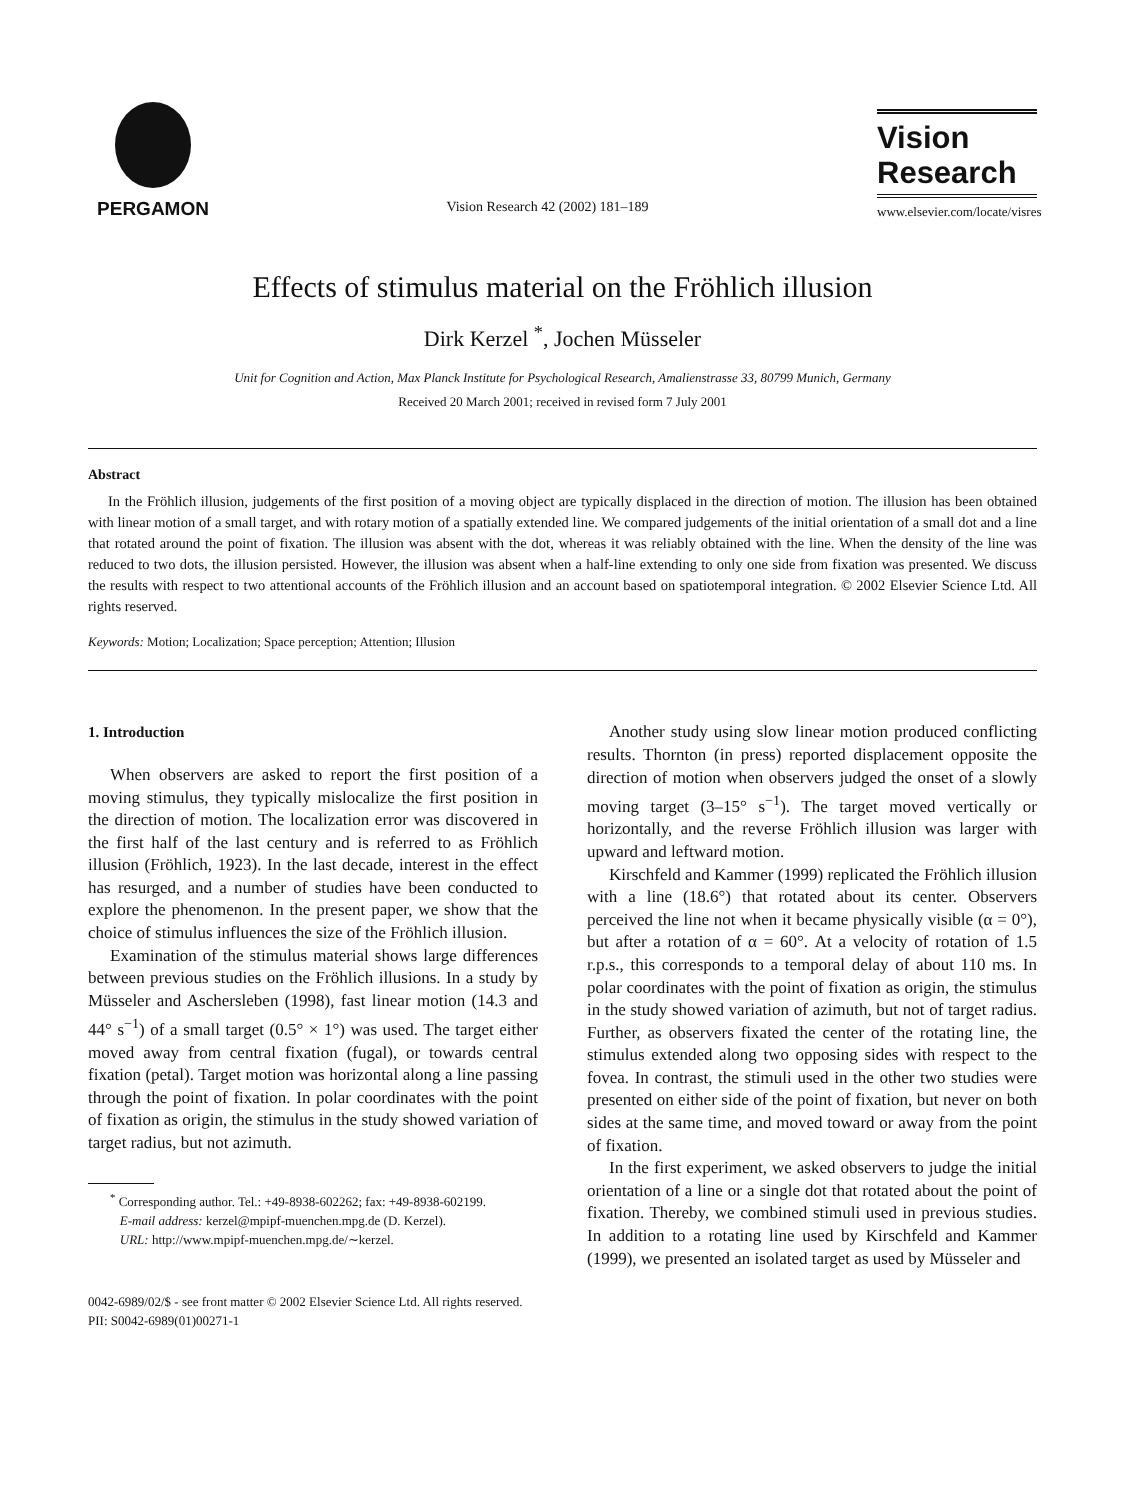PERGAMON
Vision Research 42 (2002) 181–189
Vision
Research
www.elsevier.com/locate/visres
Effects of stimulus material on the Fröhlich illusion
Dirk Kerzel <sup>*</sup>, Jochen Müsseler
Unit for Cognition and Action, Max Planck Institute for Psychological Research, Amalienstrasse 33, 80799 Munich, Germany
Received 20 March 2001; received in revised form 7 July 2001
Abstract
In the Fröhlich illusion, judgements of the first position of a moving object are typically displaced in the direction of motion. The illusion has been obtained with linear motion of a small target, and with rotary motion of a spatially extended line. We compared judgements of the initial orientation of a small dot and a line that rotated around the point of fixation. The illusion was absent with the dot, whereas it was reliably obtained with the line. When the density of the line was reduced to two dots, the illusion persisted. However, the illusion was absent when a half-line extending to only one side from fixation was presented. We discuss the results with respect to two attentional accounts of the Fröhlich illusion and an account based on spatiotemporal integration. © 2002 Elsevier Science Ltd. All rights reserved.
Keywords: Motion; Localization; Space perception; Attention; Illusion
1. Introduction
When observers are asked to report the first position of a moving stimulus, they typically mislocalize the first position in the direction of motion. The localization error was discovered in the first half of the last century and is referred to as Fröhlich illusion (Fröhlich, 1923). In the last decade, interest in the effect has resurged, and a number of studies have been conducted to explore the phenomenon. In the present paper, we show that the choice of stimulus influences the size of the Fröhlich illusion.
Examination of the stimulus material shows large differences between previous studies on the Fröhlich illusions. In a study by Müsseler and Aschersleben (1998), fast linear motion (14.3 and 44° s<sup>−1</sup>) of a small target (0.5° × 1°) was used. The target either moved away from central fixation (fugal), or towards central fixation (petal). Target motion was horizontal along a line passing through the point of fixation. In polar coordinates with the point of fixation as origin, the stimulus in the study showed variation of target radius, but not azimuth.
<sup>*</sup> Corresponding author. Tel.: +49-8938-602262; fax: +49-8938-602199.
E-mail address: kerzel@mpipf-muenchen.mpg.de (D. Kerzel).
URL: http://www.mpipf-muenchen.mpg.de/∼kerzel.
Another study using slow linear motion produced conflicting results. Thornton (in press) reported displacement opposite the direction of motion when observers judged the onset of a slowly moving target (3–15° s<sup>−1</sup>). The target moved vertically or horizontally, and the reverse Fröhlich illusion was larger with upward and leftward motion.
Kirschfeld and Kammer (1999) replicated the Fröhlich illusion with a line (18.6°) that rotated about its center. Observers perceived the line not when it became physically visible (α = 0°), but after a rotation of α = 60°. At a velocity of rotation of 1.5 r.p.s., this corresponds to a temporal delay of about 110 ms. In polar coordinates with the point of fixation as origin, the stimulus in the study showed variation of azimuth, but not of target radius. Further, as observers fixated the center of the rotating line, the stimulus extended along two opposing sides with respect to the fovea. In contrast, the stimuli used in the other two studies were presented on either side of the point of fixation, but never on both sides at the same time, and moved toward or away from the point of fixation.
In the first experiment, we asked observers to judge the initial orientation of a line or a single dot that rotated about the point of fixation. Thereby, we combined stimuli used in previous studies. In addition to a rotating line used by Kirschfeld and Kammer (1999), we presented an isolated target as used by Müsseler and
0042-6989/02/$ - see front matter © 2002 Elsevier Science Ltd. All rights reserved.
PII: S0042-6989(01)00271-1